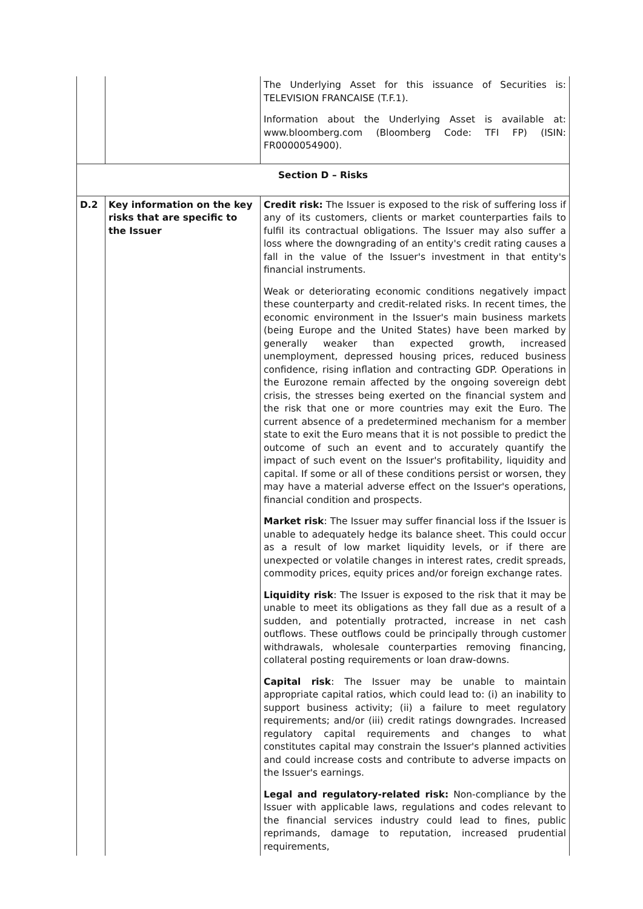| | | The Underlying Asset for this issuance of Securities is: TELEVISION FRANCAISE (T.F.1). Information about the Underlying Asset is available at: www.bloomberg.com (Bloomberg Code: TFI FP) (ISIN: FR0000054900). |
| Section D – Risks | | |
| D.2 | Key information on the key risks that are specific to the Issuer | Credit risk: The Issuer is exposed to the risk of suffering loss if any of its customers, clients or market counterparties fails to fulfil its contractual obligations. The Issuer may also suffer a loss where the downgrading of an entity's credit rating causes a fall in the value of the Issuer's investment in that entity's financial instruments. Weak or deteriorating economic conditions negatively impact these counterparty and credit-related risks. In recent times, the economic environment in the Issuer's main business markets (being Europe and the United States) have been marked by generally weaker than expected growth, increased unemployment, depressed housing prices, reduced business confidence, rising inflation and contracting GDP. Operations in the Eurozone remain affected by the ongoing sovereign debt crisis, the stresses being exerted on the financial system and the risk that one or more countries may exit the Euro. The current absence of a predetermined mechanism for a member state to exit the Euro means that it is not possible to predict the outcome of such an event and to accurately quantify the impact of such event on the Issuer's profitability, liquidity and capital. If some or all of these conditions persist or worsen, they may have a material adverse effect on the Issuer's operations, financial condition and prospects. Market risk : The Issuer may suffer financial loss if the Issuer is unable to adequately hedge its balance sheet. This could occur as a result of low market liquidity levels, or if there are unexpected or volatile changes in interest rates, credit spreads, commodity prices, equity prices and/or foreign exchange rates. Liquidity risk : The Issuer is exposed to the risk that it may be unable to meet its obligations as they fall due as a result of a sudden, and potentially protracted, increase in net cash outflows. These outflows could be principally through customer withdrawals, wholesale counterparties removing financing, collateral posting requirements or loan draw-downs. Capital risk : The Issuer may be unable to maintain appropriate capital ratios, which could lead to: (i) an inability to support business activity; (ii) a failure to meet regulatory requirements; and/or (iii) credit ratings downgrades. Increased regulatory capital requirements and changes to what constitutes capital may constrain the Issuer's planned activities and could increase costs and contribute to adverse impacts on the Issuer's earnings. Legal and regulatory-related risk: Non-compliance by the Issuer with applicable laws, regulations and codes relevant to the financial services industry could lead to fines, public reprimands, damage to reputation, increased prudential requirements, |